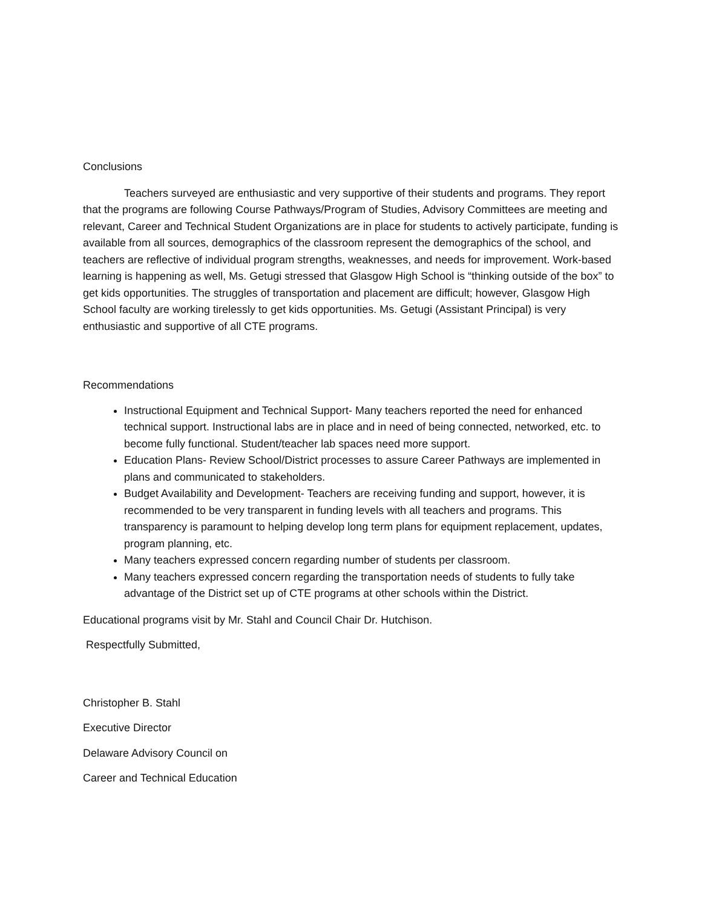Conclusions
Teachers surveyed are enthusiastic and very supportive of their students and programs. They report that the programs are following Course Pathways/Program of Studies, Advisory Committees are meeting and relevant, Career and Technical Student Organizations are in place for students to actively participate, funding is available from all sources, demographics of the classroom represent the demographics of the school, and teachers are reflective of individual program strengths, weaknesses, and needs for improvement. Work-based learning is happening as well, Ms. Getugi stressed that Glasgow High School is “thinking outside of the box” to get kids opportunities. The struggles of transportation and placement are difficult; however, Glasgow High School faculty are working tirelessly to get kids opportunities. Ms. Getugi (Assistant Principal) is very enthusiastic and supportive of all CTE programs.
Recommendations
Instructional Equipment and Technical Support- Many teachers reported the need for enhanced technical support. Instructional labs are in place and in need of being connected, networked, etc. to become fully functional. Student/teacher lab spaces need more support.
Education Plans- Review School/District processes to assure Career Pathways are implemented in plans and communicated to stakeholders.
Budget Availability and Development- Teachers are receiving funding and support, however, it is recommended to be very transparent in funding levels with all teachers and programs. This transparency is paramount to helping develop long term plans for equipment replacement, updates, program planning, etc.
Many teachers expressed concern regarding number of students per classroom.
Many teachers expressed concern regarding the transportation needs of students to fully take advantage of the District set up of CTE programs at other schools within the District.
Educational programs visit by Mr. Stahl and Council Chair Dr. Hutchison.
Respectfully Submitted,
Christopher B. Stahl
Executive Director
Delaware Advisory Council on
Career and Technical Education